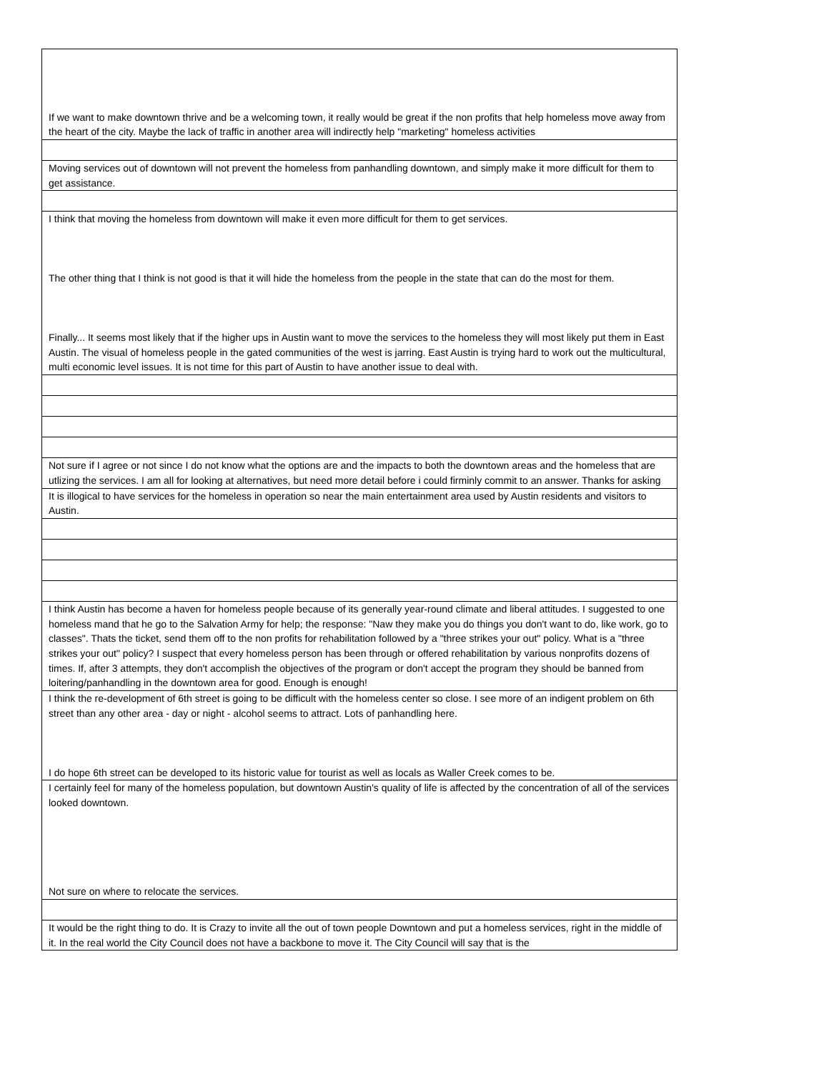| If we want to make downtown thrive and be a welcoming town, it really would be great if the non profits that help homeless move away from the heart of the city. Maybe the lack of traffic in another area will indirectly help "marketing" homeless activities |
| Moving services out of downtown will not prevent the homeless from panhandling downtown, and simply make it more difficult for them to get assistance. |
| I think that moving the homeless from downtown will make it even more difficult for them to get services. The other thing that I think is not good is that it will hide the homeless from the people in the state that can do the most for them. Finally... It seems most likely that if the higher ups in Austin want to move the services to the homeless they will most likely put them in East Austin. The visual of homeless people in the gated communities of the west is jarring. East Austin is trying hard to work out the multicultural, multi economic level issues. It is not time for this part of Austin to have another issue to deal with. |
| Not sure if I agree or not since I do not know what the options are and the impacts to both the downtown areas and the homeless that are utlizing the services. I am all for looking at alternatives, but need more detail before i could firminly commit to an answer. Thanks for asking |
| It is illogical to have services for the homeless in operation so near the main entertainment area used by Austin residents and visitors to Austin. |
| I think Austin has become a haven for homeless people because of its generally year-round climate and liberal attitudes. I suggested to one homeless mand that he go to the Salvation Army for help; the response: "Naw they make you do things you don't want to do, like work, go to classes". Thats the ticket, send them off to the non profits for rehabilitation followed by a "three strikes your out" policy. What is a "three strikes your out" policy? I suspect that every homeless person has been through or offered rehabilitation by various nonprofits dozens of times. If, after 3 attempts, they don't accomplish the objectives of the program or don't accept the program they should be banned from loitering/panhandling in the downtown area for good. Enough is enough! |
| I think the re-development of 6th street is going to be difficult with the homeless center so close. I see more of an indigent problem on 6th street than any other area - day or night - alcohol seems to attract. Lots of panhandling here. I do hope 6th street can be developed to its historic value for tourist as well as locals as Waller Creek comes to be. |
| I certainly feel for many of the homeless population, but downtown Austin's quality of life is affected by the concentration of all of the services looked downtown. Not sure on where to relocate the services. |
| It would be the right thing to do. It is Crazy to invite all the out of town people Downtown and put a homeless services, right in the middle of it. In the real world the City Council does not have a backbone to move it. The City Council will say that is the |